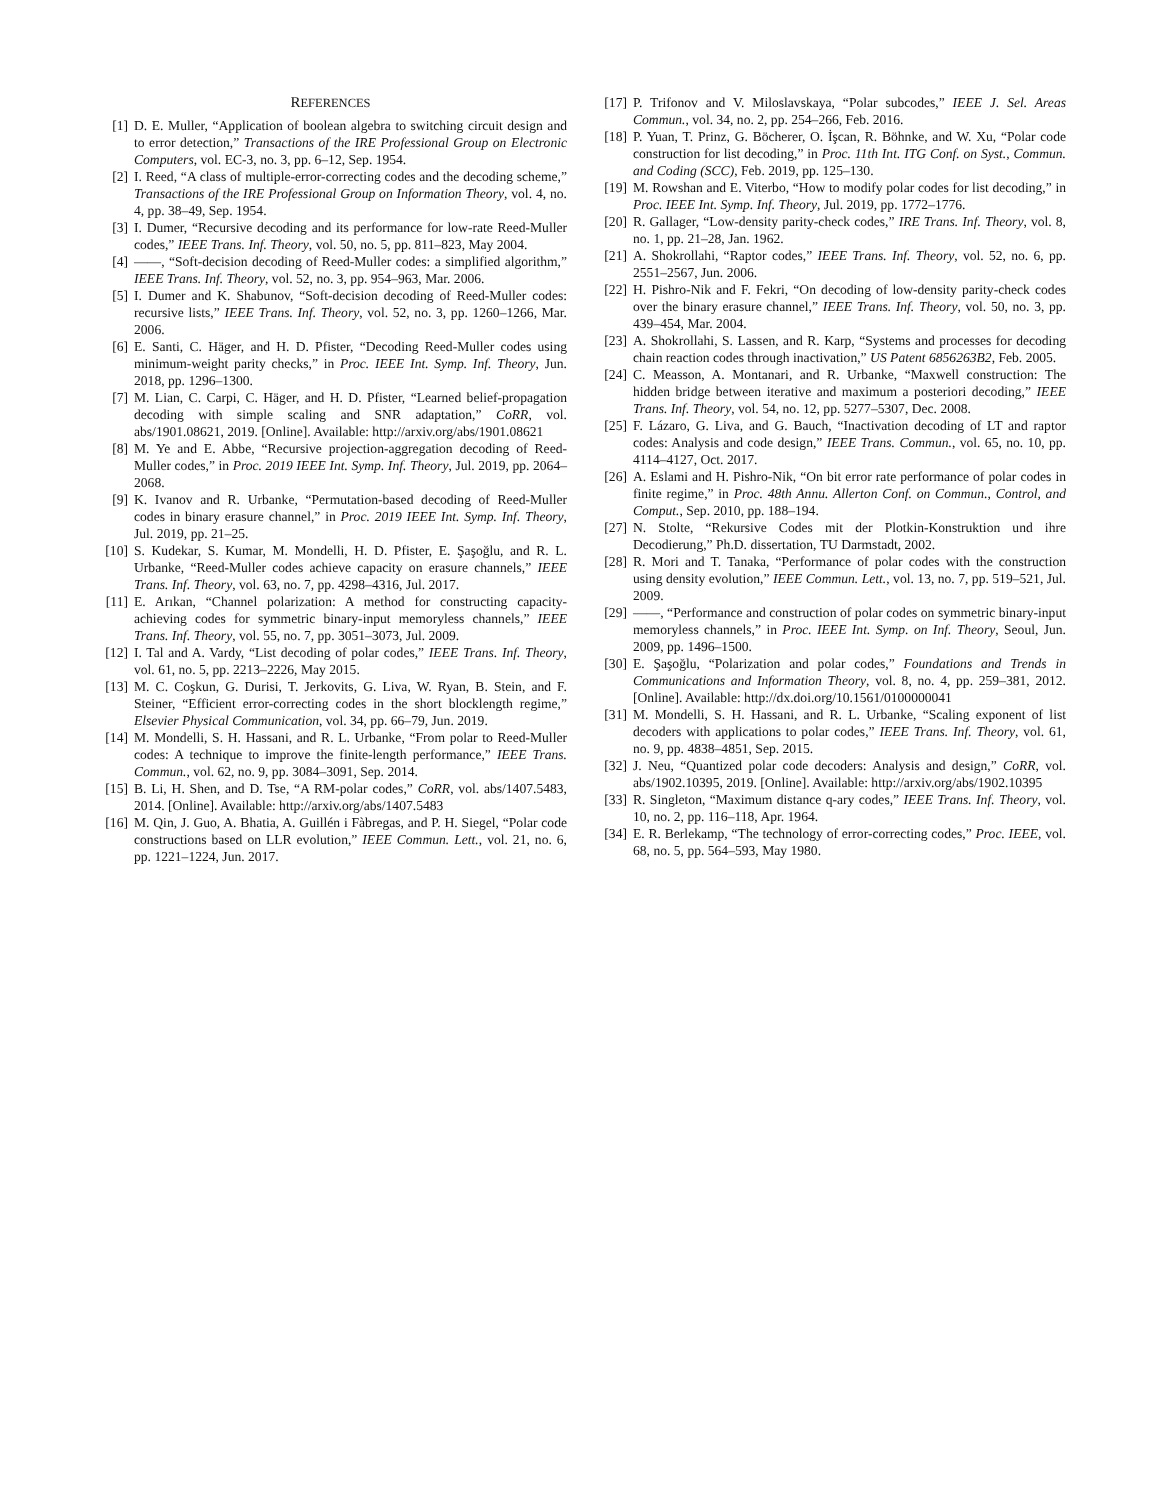REFERENCES
[1] D. E. Muller, “Application of boolean algebra to switching circuit design and to error detection,” Transactions of the IRE Professional Group on Electronic Computers, vol. EC-3, no. 3, pp. 6–12, Sep. 1954.
[2] I. Reed, “A class of multiple-error-correcting codes and the decoding scheme,” Transactions of the IRE Professional Group on Information Theory, vol. 4, no. 4, pp. 38–49, Sep. 1954.
[3] I. Dumer, “Recursive decoding and its performance for low-rate Reed-Muller codes,” IEEE Trans. Inf. Theory, vol. 50, no. 5, pp. 811–823, May 2004.
[4] ——, “Soft-decision decoding of Reed-Muller codes: a simplified algorithm,” IEEE Trans. Inf. Theory, vol. 52, no. 3, pp. 954–963, Mar. 2006.
[5] I. Dumer and K. Shabunov, “Soft-decision decoding of Reed-Muller codes: recursive lists,” IEEE Trans. Inf. Theory, vol. 52, no. 3, pp. 1260–1266, Mar. 2006.
[6] E. Santi, C. Häger, and H. D. Pfister, “Decoding Reed-Muller codes using minimum-weight parity checks,” in Proc. IEEE Int. Symp. Inf. Theory, Jun. 2018, pp. 1296–1300.
[7] M. Lian, C. Carpi, C. Häger, and H. D. Pfister, “Learned belief-propagation decoding with simple scaling and SNR adaptation,” CoRR, vol. abs/1901.08621, 2019. [Online]. Available: http://arxiv.org/abs/1901.08621
[8] M. Ye and E. Abbe, “Recursive projection-aggregation decoding of Reed-Muller codes,” in Proc. 2019 IEEE Int. Symp. Inf. Theory, Jul. 2019, pp. 2064–2068.
[9] K. Ivanov and R. Urbanke, “Permutation-based decoding of Reed-Muller codes in binary erasure channel,” in Proc. 2019 IEEE Int. Symp. Inf. Theory, Jul. 2019, pp. 21–25.
[10] S. Kudekar, S. Kumar, M. Mondelli, H. D. Pfister, E. Şaşoğlu, and R. L. Urbanke, “Reed-Muller codes achieve capacity on erasure channels,” IEEE Trans. Inf. Theory, vol. 63, no. 7, pp. 4298–4316, Jul. 2017.
[11] E. Arıkan, “Channel polarization: A method for constructing capacity-achieving codes for symmetric binary-input memoryless channels,” IEEE Trans. Inf. Theory, vol. 55, no. 7, pp. 3051–3073, Jul. 2009.
[12] I. Tal and A. Vardy, “List decoding of polar codes,” IEEE Trans. Inf. Theory, vol. 61, no. 5, pp. 2213–2226, May 2015.
[13] M. C. Coşkun, G. Durisi, T. Jerkovits, G. Liva, W. Ryan, B. Stein, and F. Steiner, “Efficient error-correcting codes in the short blocklength regime,” Elsevier Physical Communication, vol. 34, pp. 66–79, Jun. 2019.
[14] M. Mondelli, S. H. Hassani, and R. L. Urbanke, “From polar to Reed-Muller codes: A technique to improve the finite-length performance,” IEEE Trans. Commun., vol. 62, no. 9, pp. 3084–3091, Sep. 2014.
[15] B. Li, H. Shen, and D. Tse, “A RM-polar codes,” CoRR, vol. abs/1407.5483, 2014. [Online]. Available: http://arxiv.org/abs/1407.5483
[16] M. Qin, J. Guo, A. Bhatia, A. Guillén i Fàbregas, and P. H. Siegel, “Polar code constructions based on LLR evolution,” IEEE Commun. Lett., vol. 21, no. 6, pp. 1221–1224, Jun. 2017.
[17] P. Trifonov and V. Miloslavskaya, “Polar subcodes,” IEEE J. Sel. Areas Commun., vol. 34, no. 2, pp. 254–266, Feb. 2016.
[18] P. Yuan, T. Prinz, G. Böcherer, O. İşcan, R. Böhnke, and W. Xu, “Polar code construction for list decoding,” in Proc. 11th Int. ITG Conf. on Syst., Commun. and Coding (SCC), Feb. 2019, pp. 125–130.
[19] M. Rowshan and E. Viterbo, “How to modify polar codes for list decoding,” in Proc. IEEE Int. Symp. Inf. Theory, Jul. 2019, pp. 1772–1776.
[20] R. Gallager, “Low-density parity-check codes,” IRE Trans. Inf. Theory, vol. 8, no. 1, pp. 21–28, Jan. 1962.
[21] A. Shokrollahi, “Raptor codes,” IEEE Trans. Inf. Theory, vol. 52, no. 6, pp. 2551–2567, Jun. 2006.
[22] H. Pishro-Nik and F. Fekri, “On decoding of low-density parity-check codes over the binary erasure channel,” IEEE Trans. Inf. Theory, vol. 50, no. 3, pp. 439–454, Mar. 2004.
[23] A. Shokrollahi, S. Lassen, and R. Karp, “Systems and processes for decoding chain reaction codes through inactivation,” US Patent 6856263B2, Feb. 2005.
[24] C. Measson, A. Montanari, and R. Urbanke, “Maxwell construction: The hidden bridge between iterative and maximum a posteriori decoding,” IEEE Trans. Inf. Theory, vol. 54, no. 12, pp. 5277–5307, Dec. 2008.
[25] F. Lázaro, G. Liva, and G. Bauch, “Inactivation decoding of LT and raptor codes: Analysis and code design,” IEEE Trans. Commun., vol. 65, no. 10, pp. 4114–4127, Oct. 2017.
[26] A. Eslami and H. Pishro-Nik, “On bit error rate performance of polar codes in finite regime,” in Proc. 48th Annu. Allerton Conf. on Commun., Control, and Comput., Sep. 2010, pp. 188–194.
[27] N. Stolte, “Rekursive Codes mit der Plotkin-Konstruktion und ihre Decodierung,” Ph.D. dissertation, TU Darmstadt, 2002.
[28] R. Mori and T. Tanaka, “Performance of polar codes with the construction using density evolution,” IEEE Commun. Lett., vol. 13, no. 7, pp. 519–521, Jul. 2009.
[29] ——, “Performance and construction of polar codes on symmetric binary-input memoryless channels,” in Proc. IEEE Int. Symp. on Inf. Theory, Seoul, Jun. 2009, pp. 1496–1500.
[30] E. Şaşoğlu, “Polarization and polar codes,” Foundations and Trends in Communications and Information Theory, vol. 8, no. 4, pp. 259–381, 2012. [Online]. Available: http://dx.doi.org/10.1561/0100000041
[31] M. Mondelli, S. H. Hassani, and R. L. Urbanke, “Scaling exponent of list decoders with applications to polar codes,” IEEE Trans. Inf. Theory, vol. 61, no. 9, pp. 4838–4851, Sep. 2015.
[32] J. Neu, “Quantized polar code decoders: Analysis and design,” CoRR, vol. abs/1902.10395, 2019. [Online]. Available: http://arxiv.org/abs/1902.10395
[33] R. Singleton, “Maximum distance q-ary codes,” IEEE Trans. Inf. Theory, vol. 10, no. 2, pp. 116–118, Apr. 1964.
[34] E. R. Berlekamp, “The technology of error-correcting codes,” Proc. IEEE, vol. 68, no. 5, pp. 564–593, May 1980.